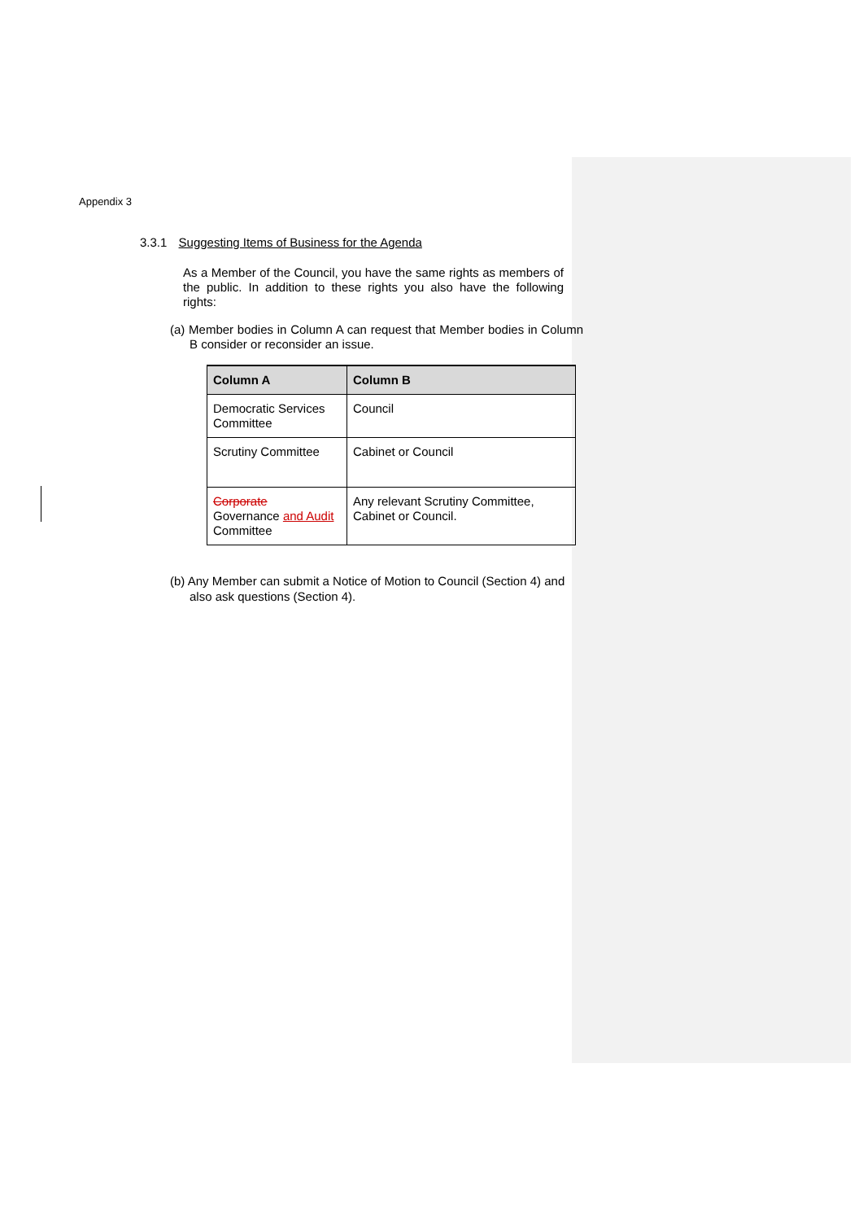Appendix 3
3.3.1 Suggesting Items of Business for the Agenda
As a Member of the Council, you have the same rights as members of the public. In addition to these rights you also have the following rights:
(a) Member bodies in Column A can request that Member bodies in Column B consider or reconsider an issue.
| Column A | Column B |
| --- | --- |
| Democratic Services Committee | Council |
| Scrutiny Committee | Cabinet or Council |
| Corporate Governance and Audit Committee | Any relevant Scrutiny Committee, Cabinet or Council. |
(b) Any Member can submit a Notice of Motion to Council (Section 4) and also ask questions (Section 4).